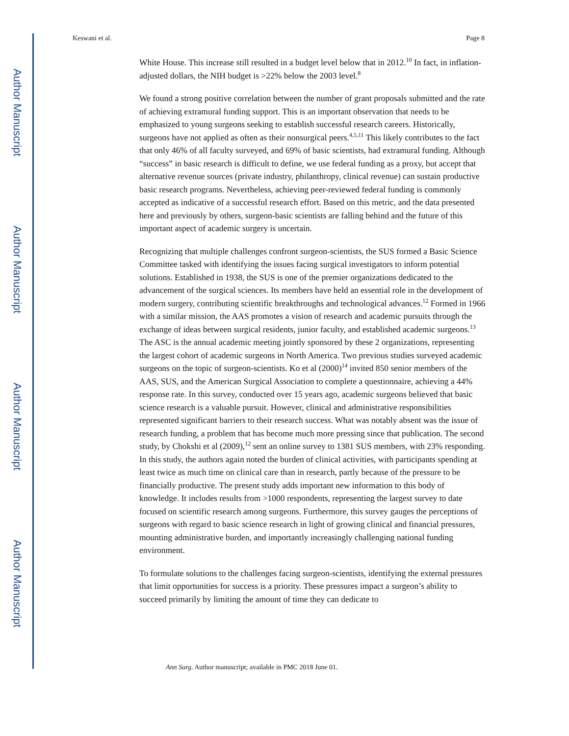Author Manuscript
Author Manuscript
Author Manuscript
Author Manuscript
Keswani et al. Page 8
White House. This increase still resulted in a budget level below that in 2012.<sup>10</sup> In fact, in inflation-adjusted dollars, the NIH budget is >22% below the 2003 level.<sup>8</sup>
We found a strong positive correlation between the number of grant proposals submitted and the rate of achieving extramural funding support. This is an important observation that needs to be emphasized to young surgeons seeking to establish successful research careers. Historically, surgeons have not applied as often as their nonsurgical peers.<sup>4,5,11</sup> This likely contributes to the fact that only 46% of all faculty surveyed, and 69% of basic scientists, had extramural funding. Although “success” in basic research is difficult to define, we use federal funding as a proxy, but accept that alternative revenue sources (private industry, philanthropy, clinical revenue) can sustain productive basic research programs. Nevertheless, achieving peer-reviewed federal funding is commonly accepted as indicative of a successful research effort. Based on this metric, and the data presented here and previously by others, surgeon-basic scientists are falling behind and the future of this important aspect of academic surgery is uncertain.
Recognizing that multiple challenges confront surgeon-scientists, the SUS formed a Basic Science Committee tasked with identifying the issues facing surgical investigators to inform potential solutions. Established in 1938, the SUS is one of the premier organizations dedicated to the advancement of the surgical sciences. Its members have held an essential role in the development of modern surgery, contributing scientific breakthroughs and technological advances.<sup>12</sup> Formed in 1966 with a similar mission, the AAS promotes a vision of research and academic pursuits through the exchange of ideas between surgical residents, junior faculty, and established academic surgeons.<sup>13</sup> The ASC is the annual academic meeting jointly sponsored by these 2 organizations, representing the largest cohort of academic surgeons in North America. Two previous studies surveyed academic surgeons on the topic of surgeon-scientists. Ko et al (2000)<sup>14</sup> invited 850 senior members of the AAS, SUS, and the American Surgical Association to complete a questionnaire, achieving a 44% response rate. In this survey, conducted over 15 years ago, academic surgeons believed that basic science research is a valuable pursuit. However, clinical and administrative responsibilities represented significant barriers to their research success. What was notably absent was the issue of research funding, a problem that has become much more pressing since that publication. The second study, by Chokshi et al (2009),<sup>12</sup> sent an online survey to 1381 SUS members, with 23% responding. In this study, the authors again noted the burden of clinical activities, with participants spending at least twice as much time on clinical care than in research, partly because of the pressure to be financially productive. The present study adds important new information to this body of knowledge. It includes results from >1000 respondents, representing the largest survey to date focused on scientific research among surgeons. Furthermore, this survey gauges the perceptions of surgeons with regard to basic science research in light of growing clinical and financial pressures, mounting administrative burden, and importantly increasingly challenging national funding environment.
To formulate solutions to the challenges facing surgeon-scientists, identifying the external pressures that limit opportunities for success is a priority. These pressures impact a surgeon’s ability to succeed primarily by limiting the amount of time they can dedicate to
Ann Surg. Author manuscript; available in PMC 2018 June 01.